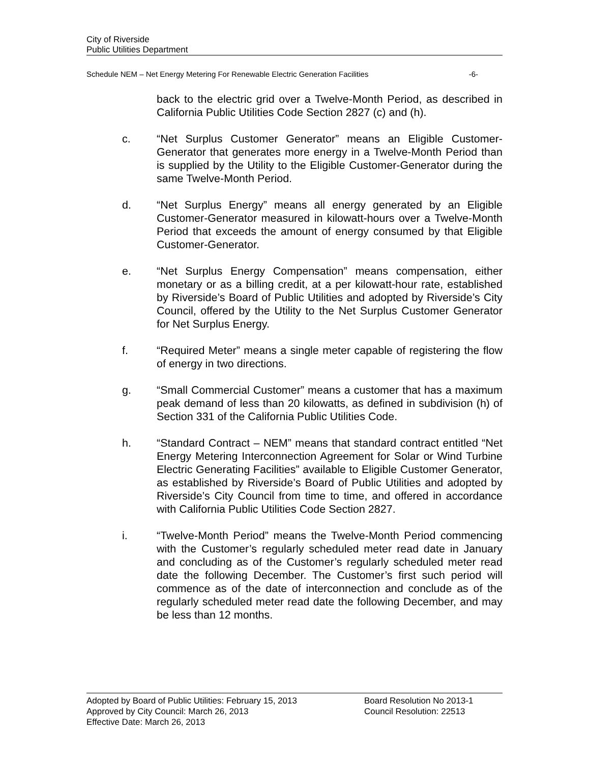City of Riverside
Public Utilities Department
Schedule NEM – Net Energy Metering For Renewable Electric Generation Facilities -6-
back to the electric grid over a Twelve-Month Period, as described in California Public Utilities Code Section 2827 (c) and (h).
c. “Net Surplus Customer Generator” means an Eligible Customer-Generator that generates more energy in a Twelve-Month Period than is supplied by the Utility to the Eligible Customer-Generator during the same Twelve-Month Period.
d. “Net Surplus Energy” means all energy generated by an Eligible Customer-Generator measured in kilowatt-hours over a Twelve-Month Period that exceeds the amount of energy consumed by that Eligible Customer-Generator.
e. “Net Surplus Energy Compensation” means compensation, either monetary or as a billing credit, at a per kilowatt-hour rate, established by Riverside’s Board of Public Utilities and adopted by Riverside’s City Council, offered by the Utility to the Net Surplus Customer Generator for Net Surplus Energy.
f. “Required Meter” means a single meter capable of registering the flow of energy in two directions.
g. “Small Commercial Customer” means a customer that has a maximum peak demand of less than 20 kilowatts, as defined in subdivision (h) of Section 331 of the California Public Utilities Code.
h. “Standard Contract – NEM” means that standard contract entitled “Net Energy Metering Interconnection Agreement for Solar or Wind Turbine Electric Generating Facilities” available to Eligible Customer Generator, as established by Riverside’s Board of Public Utilities and adopted by Riverside’s City Council from time to time, and offered in accordance with California Public Utilities Code Section 2827.
i. “Twelve-Month Period” means the Twelve-Month Period commencing with the Customer’s regularly scheduled meter read date in January and concluding as of the Customer’s regularly scheduled meter read date the following December. The Customer’s first such period will commence as of the date of interconnection and conclude as of the regularly scheduled meter read date the following December, and may be less than 12 months.
Adopted by Board of Public Utilities: February 15, 2013 Board Resolution No 2013-1
Approved by City Council: March 26, 2013 Council Resolution: 22513
Effective Date: March 26, 2013